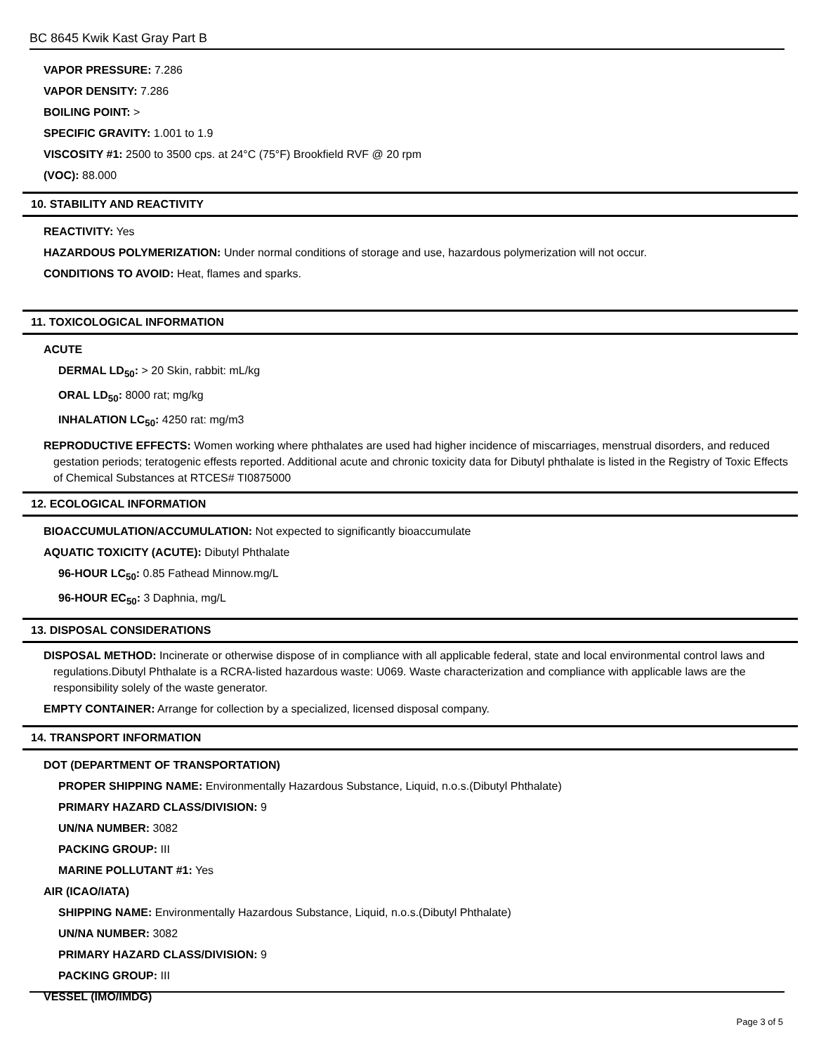BC 8645 Kwik Kast Gray Part B
VAPOR PRESSURE: 7.286
VAPOR DENSITY: 7.286
BOILING POINT: >
SPECIFIC GRAVITY: 1.001 to 1.9
VISCOSITY #1: 2500 to 3500 cps. at 24°C (75°F) Brookfield RVF @ 20 rpm
(VOC): 88.000
10. STABILITY AND REACTIVITY
REACTIVITY: Yes
HAZARDOUS POLYMERIZATION: Under normal conditions of storage and use, hazardous polymerization will not occur.
CONDITIONS TO AVOID: Heat, flames and sparks.
11. TOXICOLOGICAL INFORMATION
ACUTE
DERMAL LD<sub>50</sub>: > 20 Skin, rabbit: mL/kg
ORAL LD<sub>50</sub>: 8000 rat; mg/kg
INHALATION LC<sub>50</sub>: 4250 rat: mg/m3
REPRODUCTIVE EFFECTS: Women working where phthalates are used had higher incidence of miscarriages, menstrual disorders, and reduced gestation periods; teratogenic effests reported. Additional acute and chronic toxicity data for Dibutyl phthalate is listed in the Registry of Toxic Effects of Chemical Substances at RTCES# TI0875000
12. ECOLOGICAL INFORMATION
BIOACCUMULATION/ACCUMULATION: Not expected to significantly bioaccumulate
AQUATIC TOXICITY (ACUTE): Dibutyl Phthalate
96-HOUR LC<sub>50</sub>: 0.85 Fathead Minnow.mg/L
96-HOUR EC<sub>50</sub>: 3 Daphnia, mg/L
13. DISPOSAL CONSIDERATIONS
DISPOSAL METHOD: Incinerate or otherwise dispose of in compliance with all applicable federal, state and local environmental control laws and regulations.Dibutyl Phthalate is a RCRA-listed hazardous waste: U069. Waste characterization and compliance with applicable laws are the responsibility solely of the waste generator.
EMPTY CONTAINER: Arrange for collection by a specialized, licensed disposal company.
14. TRANSPORT INFORMATION
DOT (DEPARTMENT OF TRANSPORTATION)
PROPER SHIPPING NAME: Environmentally Hazardous Substance, Liquid, n.o.s.(Dibutyl Phthalate)
PRIMARY HAZARD CLASS/DIVISION: 9
UN/NA NUMBER: 3082
PACKING GROUP: III
MARINE POLLUTANT #1: Yes
AIR (ICAO/IATA)
SHIPPING NAME: Environmentally Hazardous Substance, Liquid, n.o.s.(Dibutyl Phthalate)
UN/NA NUMBER: 3082
PRIMARY HAZARD CLASS/DIVISION: 9
PACKING GROUP: III
VESSEL (IMO/IMDG)
Page 3 of 5